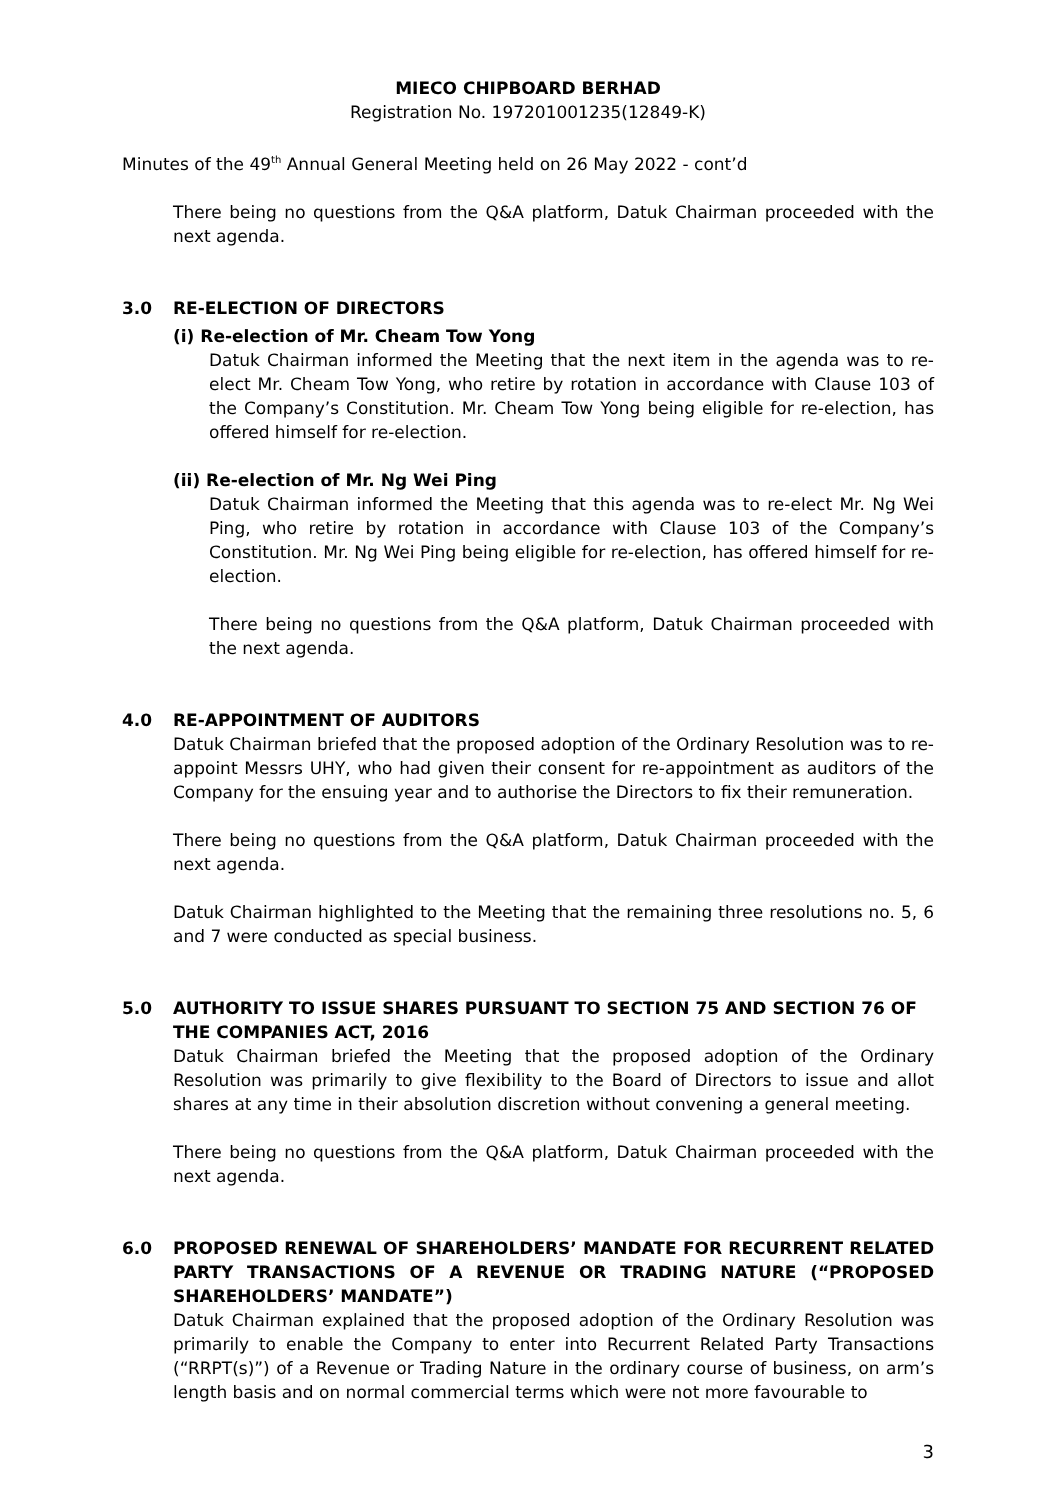MIECO CHIPBOARD BERHAD
Registration No. 197201001235(12849-K)
Minutes of the 49<sup>th</sup> Annual General Meeting held on 26 May 2022 - cont’d
There being no questions from the Q&A platform, Datuk Chairman proceeded with the next agenda.
3.0 RE-ELECTION OF DIRECTORS
(i) Re-election of Mr. Cheam Tow Yong
Datuk Chairman informed the Meeting that the next item in the agenda was to re-elect Mr. Cheam Tow Yong, who retire by rotation in accordance with Clause 103 of the Company’s Constitution. Mr. Cheam Tow Yong being eligible for re-election, has offered himself for re-election.
(ii) Re-election of Mr. Ng Wei Ping
Datuk Chairman informed the Meeting that this agenda was to re-elect Mr. Ng Wei Ping, who retire by rotation in accordance with Clause 103 of the Company’s Constitution. Mr. Ng Wei Ping being eligible for re-election, has offered himself for re-election.
There being no questions from the Q&A platform, Datuk Chairman proceeded with the next agenda.
4.0 RE-APPOINTMENT OF AUDITORS
Datuk Chairman briefed that the proposed adoption of the Ordinary Resolution was to re-appoint Messrs UHY, who had given their consent for re-appointment as auditors of the Company for the ensuing year and to authorise the Directors to fix their remuneration.
There being no questions from the Q&A platform, Datuk Chairman proceeded with the next agenda.
Datuk Chairman highlighted to the Meeting that the remaining three resolutions no. 5, 6 and 7 were conducted as special business.
5.0 AUTHORITY TO ISSUE SHARES PURSUANT TO SECTION 75 AND SECTION 76 OF THE COMPANIES ACT, 2016
Datuk Chairman briefed the Meeting that the proposed adoption of the Ordinary Resolution was primarily to give flexibility to the Board of Directors to issue and allot shares at any time in their absolution discretion without convening a general meeting.
There being no questions from the Q&A platform, Datuk Chairman proceeded with the next agenda.
6.0 PROPOSED RENEWAL OF SHAREHOLDERS’ MANDATE FOR RECURRENT RELATED PARTY TRANSACTIONS OF A REVENUE OR TRADING NATURE (“PROPOSED SHAREHOLDERS’ MANDATE”)
Datuk Chairman explained that the proposed adoption of the Ordinary Resolution was primarily to enable the Company to enter into Recurrent Related Party Transactions (“RRPT(s)”) of a Revenue or Trading Nature in the ordinary course of business, on arm’s length basis and on normal commercial terms which were not more favourable to
3